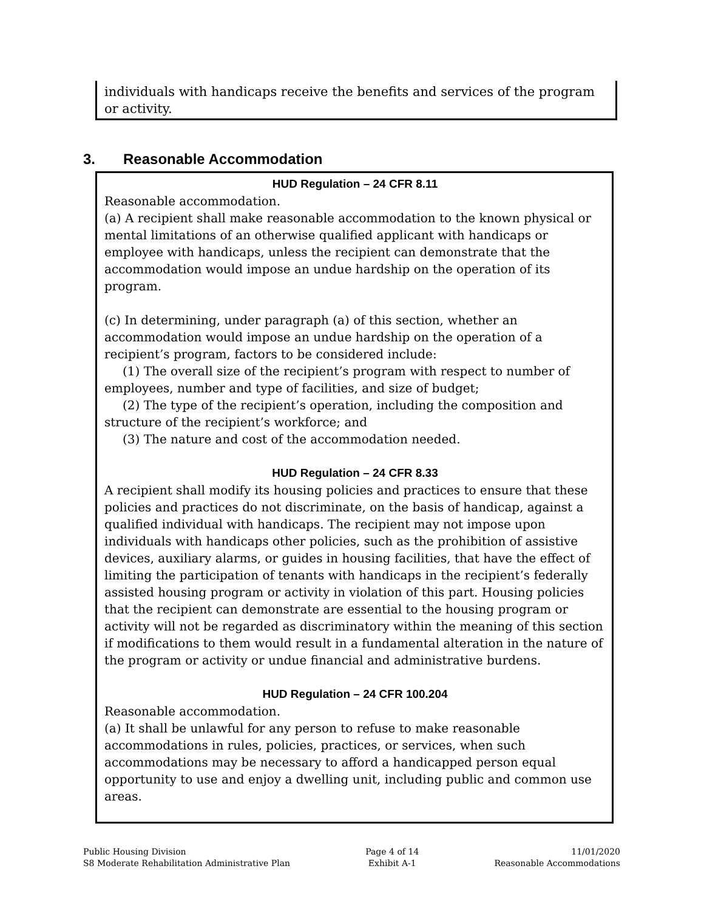individuals with handicaps receive the benefits and services of the program or activity.
3. Reasonable Accommodation
HUD Regulation – 24 CFR 8.11
Reasonable accommodation.
(a) A recipient shall make reasonable accommodation to the known physical or mental limitations of an otherwise qualified applicant with handicaps or employee with handicaps, unless the recipient can demonstrate that the accommodation would impose an undue hardship on the operation of its program.
(c) In determining, under paragraph (a) of this section, whether an accommodation would impose an undue hardship on the operation of a recipient’s program, factors to be considered include:
(1) The overall size of the recipient’s program with respect to number of employees, number and type of facilities, and size of budget;
(2) The type of the recipient’s operation, including the composition and structure of the recipient’s workforce; and
(3) The nature and cost of the accommodation needed.
HUD Regulation – 24 CFR 8.33
A recipient shall modify its housing policies and practices to ensure that these policies and practices do not discriminate, on the basis of handicap, against a qualified individual with handicaps. The recipient may not impose upon individuals with handicaps other policies, such as the prohibition of assistive devices, auxiliary alarms, or guides in housing facilities, that have the effect of limiting the participation of tenants with handicaps in the recipient’s federally assisted housing program or activity in violation of this part. Housing policies that the recipient can demonstrate are essential to the housing program or activity will not be regarded as discriminatory within the meaning of this section if modifications to them would result in a fundamental alteration in the nature of the program or activity or undue financial and administrative burdens.
HUD Regulation – 24 CFR 100.204
Reasonable accommodation.
(a) It shall be unlawful for any person to refuse to make reasonable accommodations in rules, policies, practices, or services, when such accommodations may be necessary to afford a handicapped person equal opportunity to use and enjoy a dwelling unit, including public and common use areas.
Public Housing Division
S8 Moderate Rehabilitation Administrative Plan
Page 4 of 14
Exhibit A-1
11/01/2020
Reasonable Accommodations